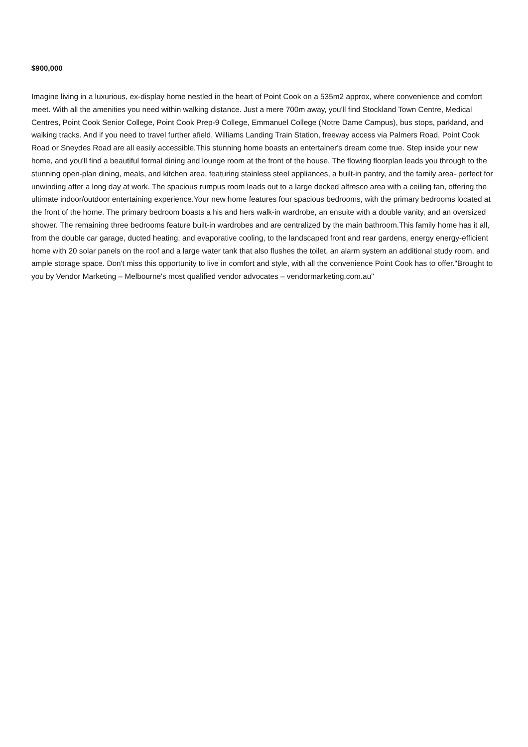$900,000
Imagine living in a luxurious, ex-display home nestled in the heart of Point Cook on a 535m2 approx, where convenience and comfort meet. With all the amenities you need within walking distance. Just a mere 700m away, you'll find Stockland Town Centre, Medical Centres, Point Cook Senior College, Point Cook Prep-9 College, Emmanuel College (Notre Dame Campus), bus stops, parkland, and walking tracks. And if you need to travel further afield, Williams Landing Train Station, freeway access via Palmers Road, Point Cook Road or Sneydes Road are all easily accessible.This stunning home boasts an entertainer's dream come true. Step inside your new home, and you'll find a beautiful formal dining and lounge room at the front of the house. The flowing floorplan leads you through to the stunning open-plan dining, meals, and kitchen area, featuring stainless steel appliances, a built-in pantry, and the family area- perfect for unwinding after a long day at work. The spacious rumpus room leads out to a large decked alfresco area with a ceiling fan, offering the ultimate indoor/outdoor entertaining experience.Your new home features four spacious bedrooms, with the primary bedrooms located at the front of the home. The primary bedroom boasts a his and hers walk-in wardrobe, an ensuite with a double vanity, and an oversized shower. The remaining three bedrooms feature built-in wardrobes and are centralized by the main bathroom.This family home has it all, from the double car garage, ducted heating, and evaporative cooling, to the landscaped front and rear gardens, energy energy-efficient home with 20 solar panels on the roof and a large water tank that also flushes the toilet, an alarm system an additional study room, and ample storage space. Don't miss this opportunity to live in comfort and style, with all the convenience Point Cook has to offer."Brought to you by Vendor Marketing – Melbourne's most qualified vendor advocates – vendormarketing.com.au"